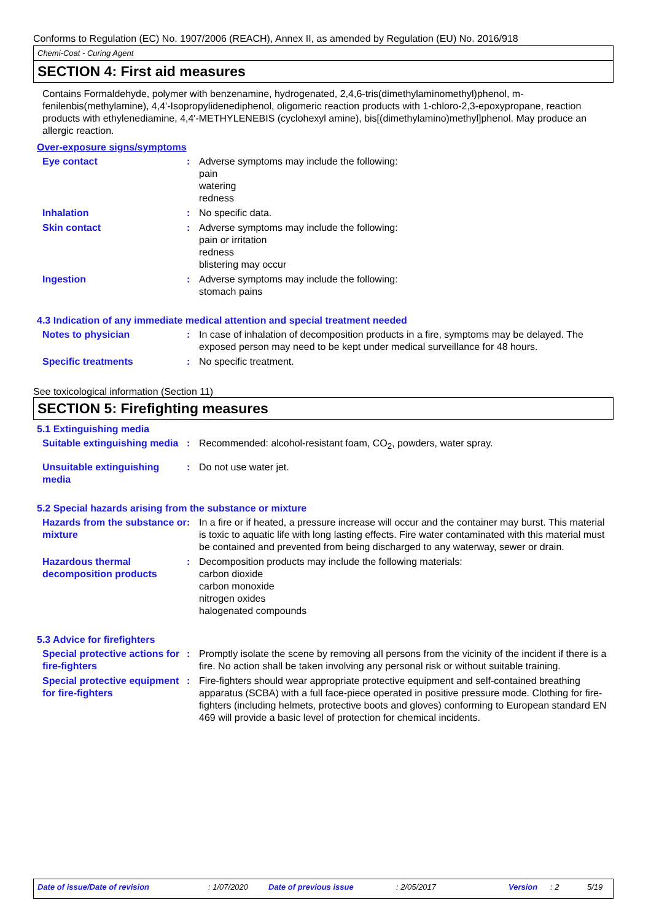Conforms to Regulation (EC) No. 1907/2006 (REACH), Annex II, as amended by Regulation (EU) No. 2016/918
Chemi-Coat - Curing Agent
SECTION 4: First aid measures
Contains Formaldehyde, polymer with benzenamine, hydrogenated, 2,4,6-tris(dimethylaminomethyl)phenol, m-fenilenbis(methylamine), 4,4'-Isopropylidenediphenol, oligomeric reaction products with 1-chloro-2,3-epoxypropane, reaction products with ethylenediamine, 4,4'-METHYLENEBIS (cyclohexyl amine), bis[(dimethylamino)methyl]phenol. May produce an allergic reaction.
Over-exposure signs/symptoms
Eye contact : Adverse symptoms may include the following:
pain
watering
redness
Inhalation : No specific data.
Skin contact : Adverse symptoms may include the following:
pain or irritation
redness
blistering may occur
Ingestion : Adverse symptoms may include the following:
stomach pains
4.3 Indication of any immediate medical attention and special treatment needed
Notes to physician : In case of inhalation of decomposition products in a fire, symptoms may be delayed. The exposed person may need to be kept under medical surveillance for 48 hours.
Specific treatments : No specific treatment.
See toxicological information (Section 11)
SECTION 5: Firefighting measures
5.1 Extinguishing media
Suitable extinguishing media
: Recommended: alcohol-resistant foam, CO<sub>2</sub>, powders, water spray.
Unsuitable extinguishing media
: Do not use water jet.
5.2 Special hazards arising from the substance or mixture
Hazards from the substance or mixture
: In a fire or if heated, a pressure increase will occur and the container may burst. This material is toxic to aquatic life with long lasting effects. Fire water contaminated with this material must be contained and prevented from being discharged to any waterway, sewer or drain.
Hazardous thermal decomposition products
: Decomposition products may include the following materials:
carbon dioxide
carbon monoxide
nitrogen oxides
halogenated compounds
5.3 Advice for firefighters
Special protective actions for fire-fighters
: Promptly isolate the scene by removing all persons from the vicinity of the incident if there is a fire. No action shall be taken involving any personal risk or without suitable training.
Special protective equipment for fire-fighters
: Fire-fighters should wear appropriate protective equipment and self-contained breathing apparatus (SCBA) with a full face-piece operated in positive pressure mode. Clothing for fire-fighters (including helmets, protective boots and gloves) conforming to European standard EN 469 will provide a basic level of protection for chemical incidents.
Date of issue/Date of revision: 1/07/2020 Date of previous issue: 2/05/2017 Version: 2 5/19